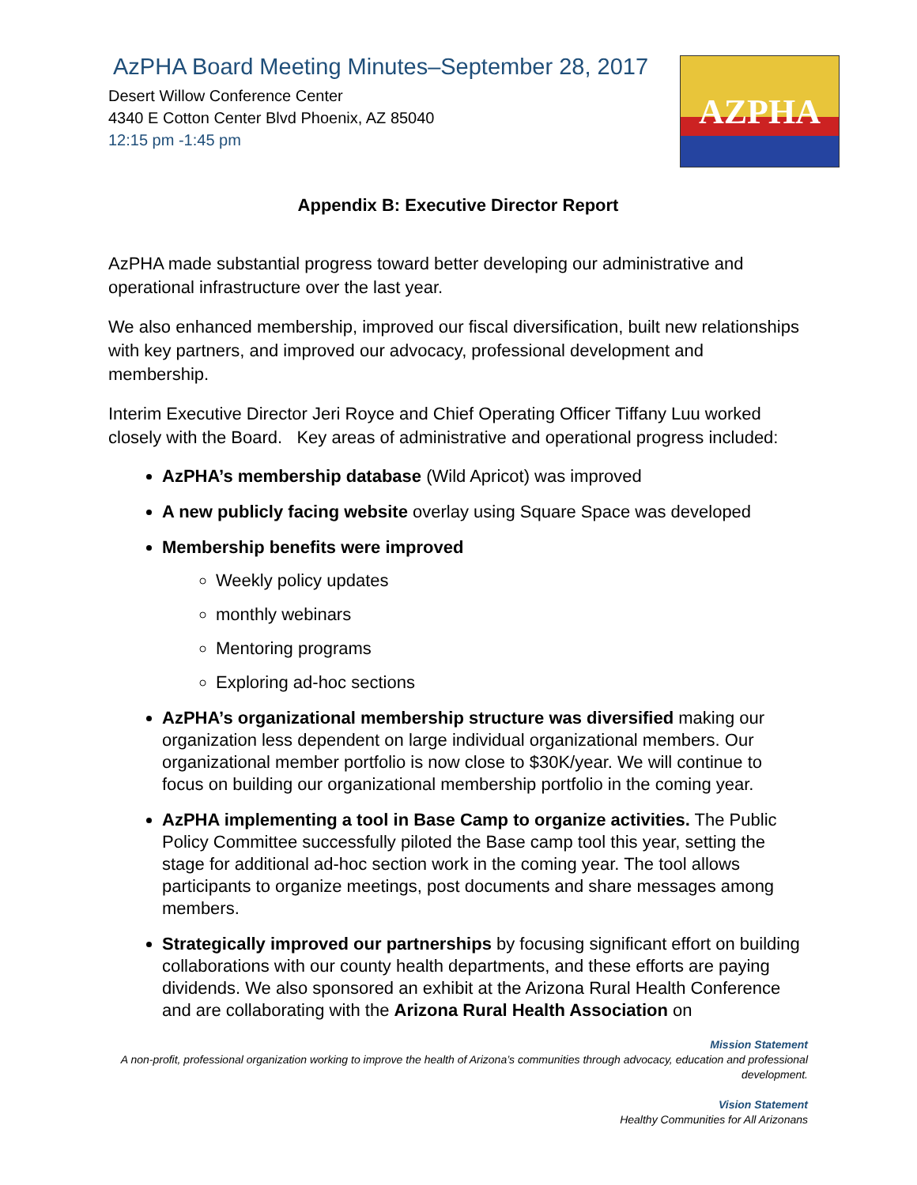AZPHA
AzPHA Board Meeting Minutes–September 28, 2017
Desert Willow Conference Center
4340 E Cotton Center Blvd Phoenix, AZ 85040
12:15 pm -1:45 pm
Appendix B: Executive Director Report
AzPHA made substantial progress toward better developing our administrative and operational infrastructure over the last year.
We also enhanced membership, improved our fiscal diversification, built new relationships with key partners, and improved our advocacy, professional development and membership.
Interim Executive Director Jeri Royce and Chief Operating Officer Tiffany Luu worked closely with the Board. Key areas of administrative and operational progress included:
AzPHA’s membership database (Wild Apricot) was improved
A new publicly facing website overlay using Square Space was developed
Membership benefits were improved
Weekly policy updates
monthly webinars
Mentoring programs
Exploring ad-hoc sections
AzPHA’s organizational membership structure was diversified making our organization less dependent on large individual organizational members. Our organizational member portfolio is now close to $30K/year. We will continue to focus on building our organizational membership portfolio in the coming year.
AzPHA implementing a tool in Base Camp to organize activities. The Public Policy Committee successfully piloted the Base camp tool this year, setting the stage for additional ad-hoc section work in the coming year. The tool allows participants to organize meetings, post documents and share messages among members.
Strategically improved our partnerships by focusing significant effort on building collaborations with our county health departments, and these efforts are paying dividends. We also sponsored an exhibit at the Arizona Rural Health Conference and are collaborating with the Arizona Rural Health Association on
Mission Statement
A non-profit, professional organization working to improve the health of Arizona’s communities through advocacy, education and professional development.
Vision Statement
Healthy Communities for All Arizonans